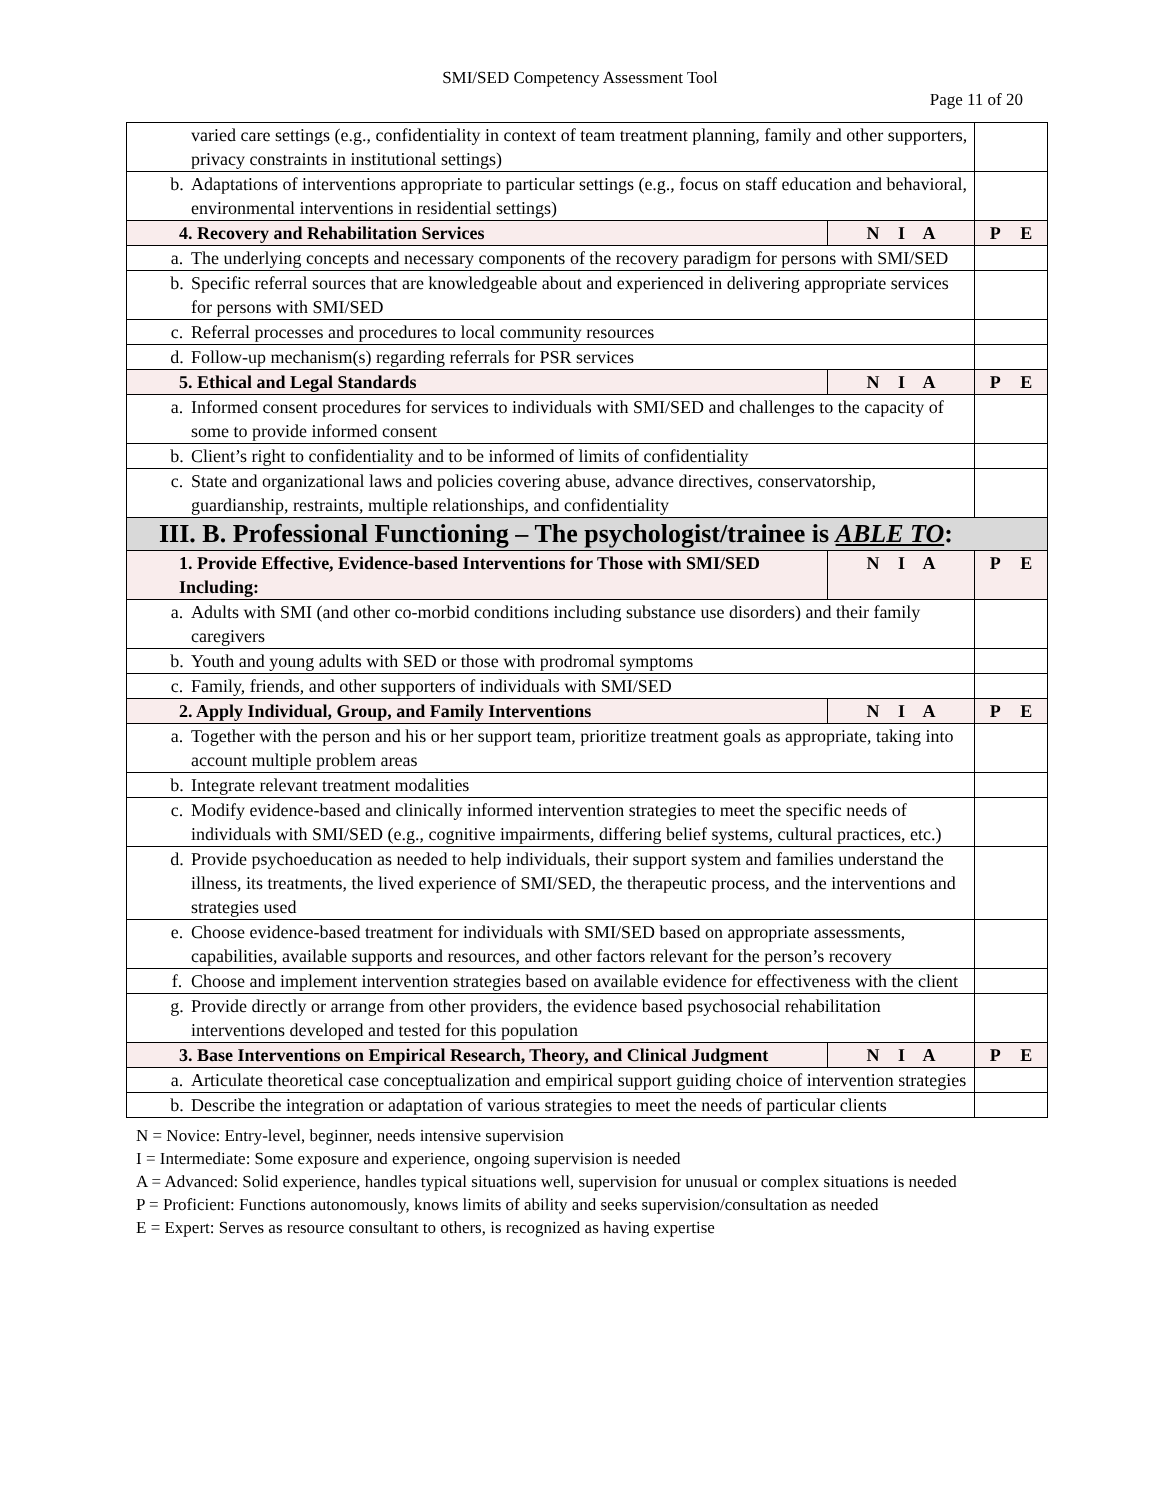SMI/SED Competency Assessment Tool
Page 11 of 20
| varied care settings (e.g., confidentiality in context of team treatment planning, family and other supporters, privacy constraints in institutional settings) | | |
| b. Adaptations of interventions appropriate to particular settings (e.g., focus on staff education and behavioral, environmental interventions in residential settings) | | |
| 4. Recovery and Rehabilitation Services | N I A | P E |
| a. The underlying concepts and necessary components of the recovery paradigm for persons with SMI/SED | | |
| b. Specific referral sources that are knowledgeable about and experienced in delivering appropriate services for persons with SMI/SED | | |
| c. Referral processes and procedures to local community resources | | |
| d. Follow-up mechanism(s) regarding referrals for PSR services | | |
| 5. Ethical and Legal Standards | N I A | P E |
| a. Informed consent procedures for services to individuals with SMI/SED and challenges to the capacity of some to provide informed consent | | |
| b. Client’s right to confidentiality and to be informed of limits of confidentiality | | |
| c. State and organizational laws and policies covering abuse, advance directives, conservatorship, guardianship, restraints, multiple relationships, and confidentiality | | |
| III. B. Professional Functioning – The psychologist/trainee is ABLE TO : | | |
| 1. Provide Effective, Evidence-based Interventions for Those with SMI/SED Including: | N I A | P E |
| a. Adults with SMI (and other co-morbid conditions including substance use disorders) and their family caregivers | | |
| b. Youth and young adults with SED or those with prodromal symptoms | | |
| c. Family, friends, and other supporters of individuals with SMI/SED | | |
| 2. Apply Individual, Group, and Family Interventions | N I A | P E |
| a. Together with the person and his or her support team, prioritize treatment goals as appropriate, taking into account multiple problem areas | | |
| b. Integrate relevant treatment modalities | | |
| c. Modify evidence-based and clinically informed intervention strategies to meet the specific needs of individuals with SMI/SED (e.g., cognitive impairments, differing belief systems, cultural practices, etc.) | | |
| d. Provide psychoeducation as needed to help individuals, their support system and families understand the illness, its treatments, the lived experience of SMI/SED, the therapeutic process, and the interventions and strategies used | | |
| e. Choose evidence-based treatment for individuals with SMI/SED based on appropriate assessments, capabilities, available supports and resources, and other factors relevant for the person’s recovery | | |
| f. Choose and implement intervention strategies based on available evidence for effectiveness with the client | | |
| g. Provide directly or arrange from other providers, the evidence based psychosocial rehabilitation interventions developed and tested for this population | | |
| 3. Base Interventions on Empirical Research, Theory, and Clinical Judgment | N I A | P E |
| a. Articulate theoretical case conceptualization and empirical support guiding choice of intervention strategies | | |
| b. Describe the integration or adaptation of various strategies to meet the needs of particular clients | | |
N = Novice: Entry-level, beginner, needs intensive supervision
I = Intermediate: Some exposure and experience, ongoing supervision is needed
A = Advanced: Solid experience, handles typical situations well, supervision for unusual or complex situations is needed
P = Proficient: Functions autonomously, knows limits of ability and seeks supervision/consultation as needed
E = Expert: Serves as resource consultant to others, is recognized as having expertise